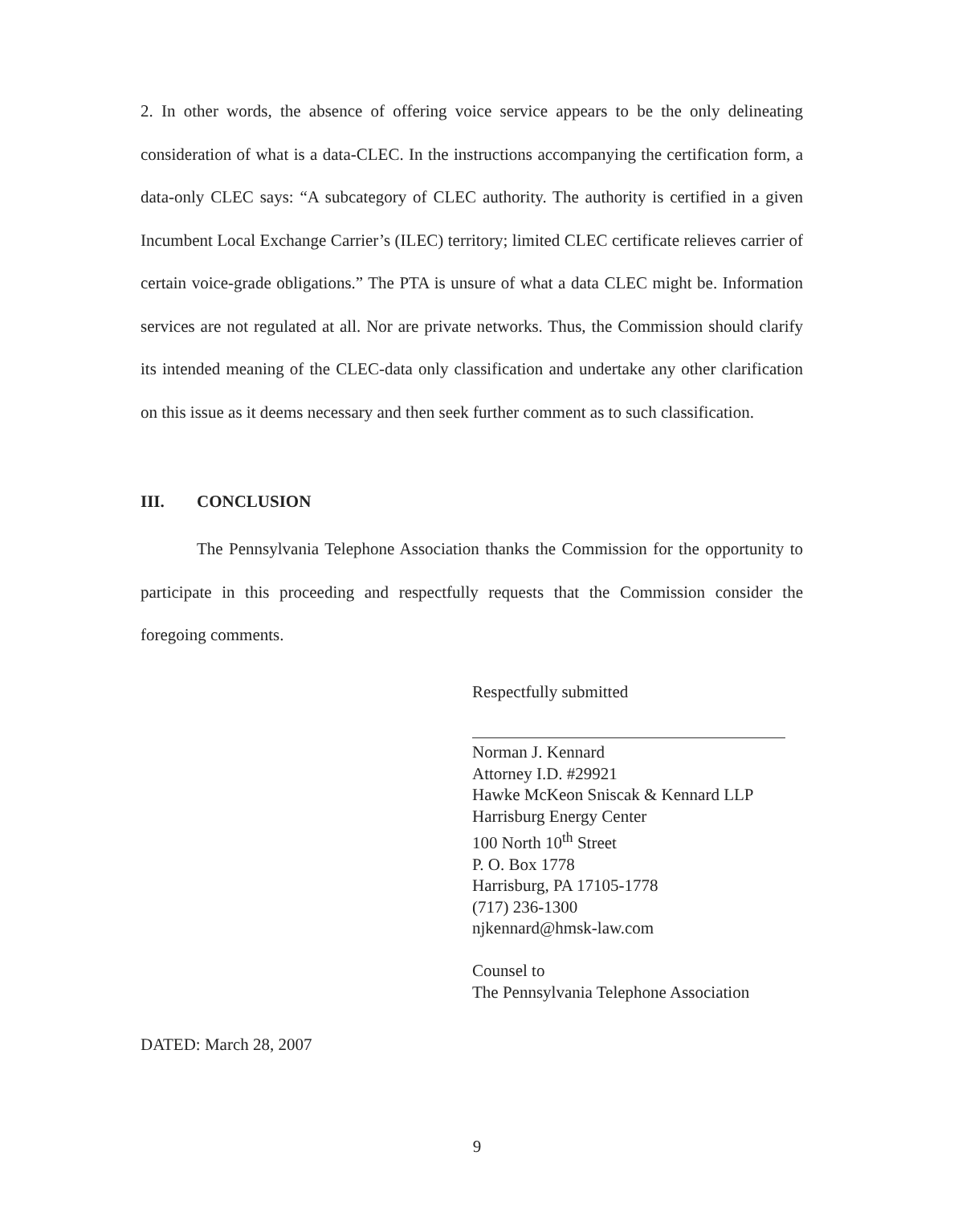2. In other words, the absence of offering voice service appears to be the only delineating consideration of what is a data-CLEC. In the instructions accompanying the certification form, a data-only CLEC says: “A subcategory of CLEC authority. The authority is certified in a given Incumbent Local Exchange Carrier’s (ILEC) territory; limited CLEC certificate relieves carrier of certain voice-grade obligations.” The PTA is unsure of what a data CLEC might be. Information services are not regulated at all. Nor are private networks. Thus, the Commission should clarify its intended meaning of the CLEC-data only classification and undertake any other clarification on this issue as it deems necessary and then seek further comment as to such classification.
III. CONCLUSION
The Pennsylvania Telephone Association thanks the Commission for the opportunity to participate in this proceeding and respectfully requests that the Commission consider the foregoing comments.
Respectfully submitted
Norman J. Kennard
Attorney I.D. #29921
Hawke McKeon Sniscak & Kennard LLP
Harrisburg Energy Center
100 North 10<sup>th</sup> Street
P. O. Box 1778
Harrisburg, PA 17105-1778
(717) 236-1300
njkennard@hmsk-law.com
Counsel to
The Pennsylvania Telephone Association
DATED: March 28, 2007
9